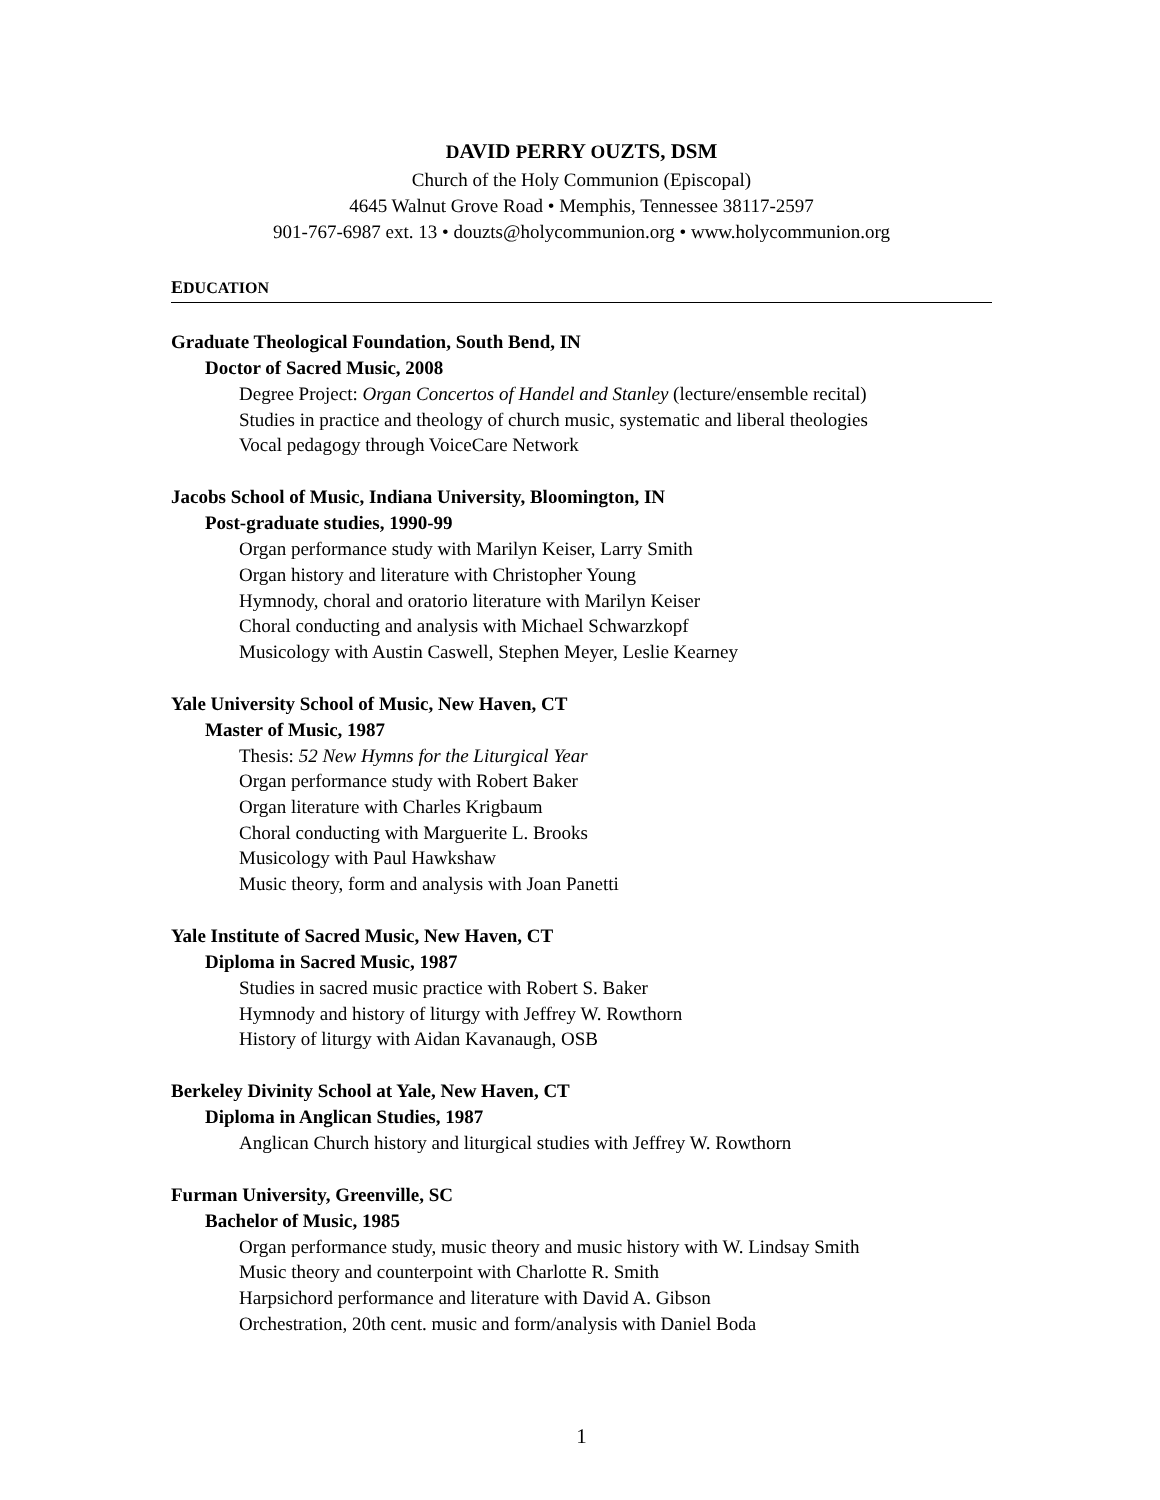DAVID PERRY OUZTS, DSM
Church of the Holy Communion (Episcopal)
4645 Walnut Grove Road • Memphis, Tennessee 38117-2597
901-767-6987 ext. 13 • douzts@holycommunion.org • www.holycommunion.org
EDUCATION
Graduate Theological Foundation, South Bend, IN
Doctor of Sacred Music, 2008
Degree Project: Organ Concertos of Handel and Stanley (lecture/ensemble recital)
Studies in practice and theology of church music, systematic and liberal theologies
Vocal pedagogy through VoiceCare Network
Jacobs School of Music, Indiana University, Bloomington, IN
Post-graduate studies, 1990-99
Organ performance study with Marilyn Keiser, Larry Smith
Organ history and literature with Christopher Young
Hymnody, choral and oratorio literature with Marilyn Keiser
Choral conducting and analysis with Michael Schwarzkopf
Musicology with Austin Caswell, Stephen Meyer, Leslie Kearney
Yale University School of Music, New Haven, CT
Master of Music, 1987
Thesis: 52 New Hymns for the Liturgical Year
Organ performance study with Robert Baker
Organ literature with Charles Krigbaum
Choral conducting with Marguerite L. Brooks
Musicology with Paul Hawkshaw
Music theory, form and analysis with Joan Panetti
Yale Institute of Sacred Music, New Haven, CT
Diploma in Sacred Music, 1987
Studies in sacred music practice with Robert S. Baker
Hymnody and history of liturgy with Jeffrey W. Rowthorn
History of liturgy with Aidan Kavanaugh, OSB
Berkeley Divinity School at Yale, New Haven, CT
Diploma in Anglican Studies, 1987
Anglican Church history and liturgical studies with Jeffrey W. Rowthorn
Furman University, Greenville, SC
Bachelor of Music, 1985
Organ performance study, music theory and music history with W. Lindsay Smith
Music theory and counterpoint with Charlotte R. Smith
Harpsichord performance and literature with David A. Gibson
Orchestration, 20th cent. music and form/analysis with Daniel Boda
1